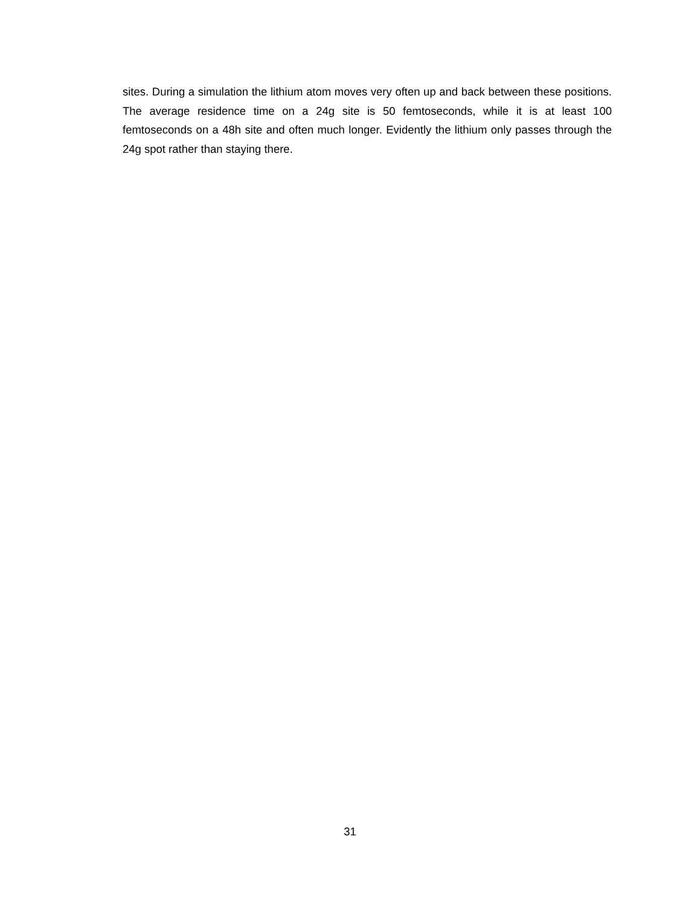sites. During a simulation the lithium atom moves very often up and back between these positions. The average residence time on a 24g site is 50 femtoseconds, while it is at least 100 femtoseconds on a 48h site and often much longer. Evidently the lithium only passes through the 24g spot rather than staying there.
31